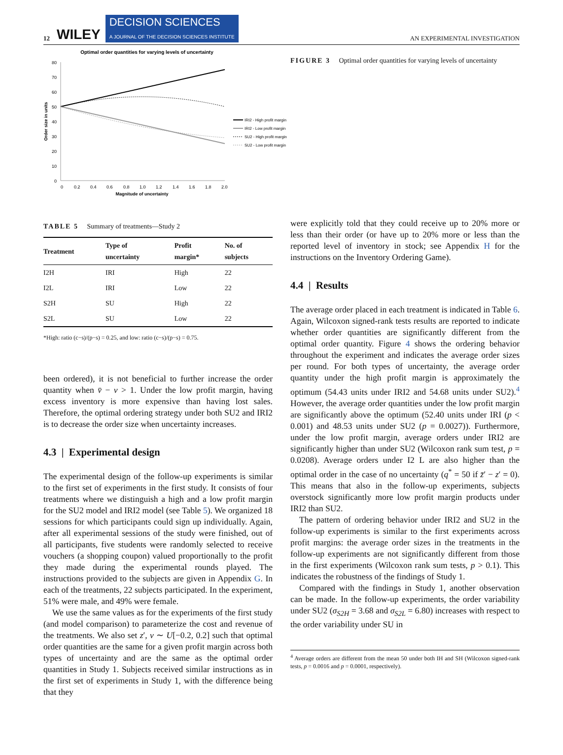12 WILEY DECISION SCIENCES
A JOURNAL OF THE DECISION SCIENCES INSTITUTE AN EXPERIMENTAL INVESTIGATION
Optimal order quantities for varying levels of uncertainty
80
70
60
50
40
30
20
10
0
0
0.2
0.4
0.6
0.8
1.0
1.2
1.4
1.6
1.8
2.0
Magnitude of uncertainty
Order size in units
IRI2 - High profit margin
IRI2 - Low profit margin
SU2 - High profit margin
SU2 - Low profit margin
TABLE 5 Summary of treatments—Study 2
| Treatment | Type of uncertainty | Profit margin* | No. of subjects |
| --- | --- | --- | --- |
| I2H | IRI | High | 22 |
| I2L | IRI | Low | 22 |
| S2H | SU | High | 22 |
| S2L | SU | Low | 22 |
*High: ratio (c−s)/(p−s) = 0.25, and low: ratio (c−s)/(p−s) = 0.75.
been ordered), it is not beneficial to further increase the order quantity when v̄ − v > 1. Under the low profit margin, having excess inventory is more expensive than having lost sales. Therefore, the optimal ordering strategy under both SU2 and IRI2 is to decrease the order size when uncertainty increases.
4.3 | Experimental design
The experimental design of the follow-up experiments is similar to the first set of experiments in the first study. It consists of four treatments where we distinguish a high and a low profit margin for the SU2 model and IRI2 model (see Table 5). We organized 18 sessions for which participants could sign up individually. Again, after all experimental sessions of the study were finished, out of all participants, five students were randomly selected to receive vouchers (a shopping coupon) valued proportionally to the profit they made during the experimental rounds played. The instructions provided to the subjects are given in Appendix G. In each of the treatments, 22 subjects participated. In the experiment, 51% were male, and 49% were female.
We use the same values as for the experiments of the first study (and model comparison) to parameterize the cost and revenue of the treatments. We also set z′, v ∼ U[−0.2, 0.2] such that optimal order quantities are the same for a given profit margin across both types of uncertainty and are the same as the optimal order quantities in Study 1. Subjects received similar instructions as in the first set of experiments in Study 1, with the difference being that they
FIGURE 3 Optimal order quantities for varying levels of uncertainty
were explicitly told that they could receive up to 20% more or less than their order (or have up to 20% more or less than the reported level of inventory in stock; see Appendix H for the instructions on the Inventory Ordering Game).
4.4 | Results
The average order placed in each treatment is indicated in Table 6. Again, Wilcoxon signed-rank tests results are reported to indicate whether order quantities are significantly different from the optimal order quantity. Figure 4 shows the ordering behavior throughout the experiment and indicates the average order sizes per round. For both types of uncertainty, the average order quantity under the high profit margin is approximately the optimum (54.43 units under IRI2 and 54.68 units under SU2).<sup>4</sup> However, the average order quantities under the low profit margin are significantly above the optimum (52.40 units under IRI (p < 0.001) and 48.53 units under SU2 (p = 0.0027)). Furthermore, under the low profit margin, average orders under IRI2 are significantly higher than under SU2 (Wilcoxon rank sum test, p = 0.0208). Average orders under I2 L are also higher than the optimal order in the case of no uncertainty (q<sup>*</sup> = 50 if z̄′ − z′ = 0). This means that also in the follow-up experiments, subjects overstock significantly more low profit margin products under IRI2 than SU2.
The pattern of ordering behavior under IRI2 and SU2 in the follow-up experiments is similar to the first experiments across profit margins: the average order sizes in the treatments in the follow-up experiments are not significantly different from those in the first experiments (Wilcoxon rank sum tests, p > 0.1). This indicates the robustness of the findings of Study 1.
Compared with the findings in Study 1, another observation can be made. In the follow-up experiments, the order variability under SU2 (σ<sub>S2H</sub> = 3.68 and σ<sub>S2L</sub> = 6.80) increases with respect to the order variability under SU in
<sup>4</sup> Average orders are different from the mean 50 under both IH and SH (Wilcoxon signed-rank tests, p = 0.0016 and p = 0.0001, respectively).